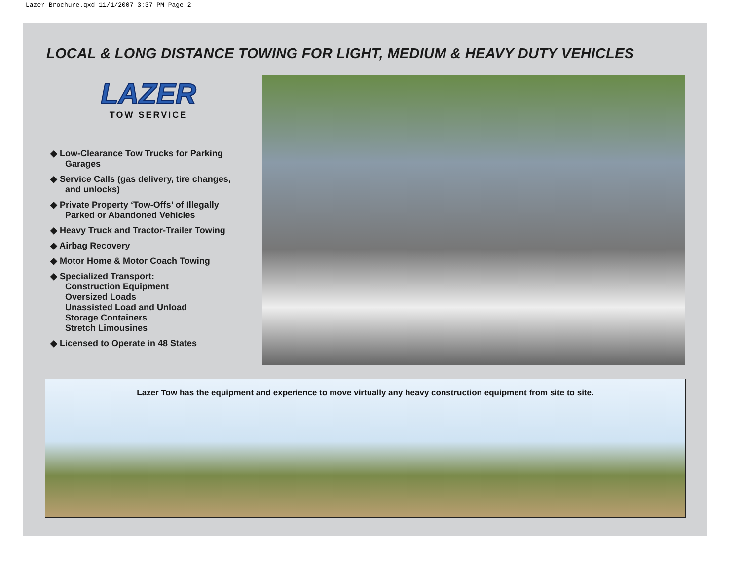Lazer Brochure.qxd 11/1/2007 3:37 PM Page 2
LOCAL & LONG DISTANCE TOWING FOR LIGHT, MEDIUM & HEAVY DUTY VEHICLES
LAZER
TOW SERVICE
◆ Low-Clearance Tow Trucks for Parking
Garages
◆ Service Calls (gas delivery, tire changes,
and unlocks)
◆ Private Property ‘Tow-Offs’ of Illegally
Parked or Abandoned Vehicles
◆ Heavy Truck and Tractor-Trailer Towing
◆ Airbag Recovery
◆ Motor Home & Motor Coach Towing
◆ Specialized Transport:
Construction Equipment
Oversized Loads
Unassisted Load and Unload
Storage Containers
Stretch Limousines
◆ Licensed to Operate in 48 States
Lazer Tow has the equipment and experience to move virtually any heavy construction equipment from site to site.